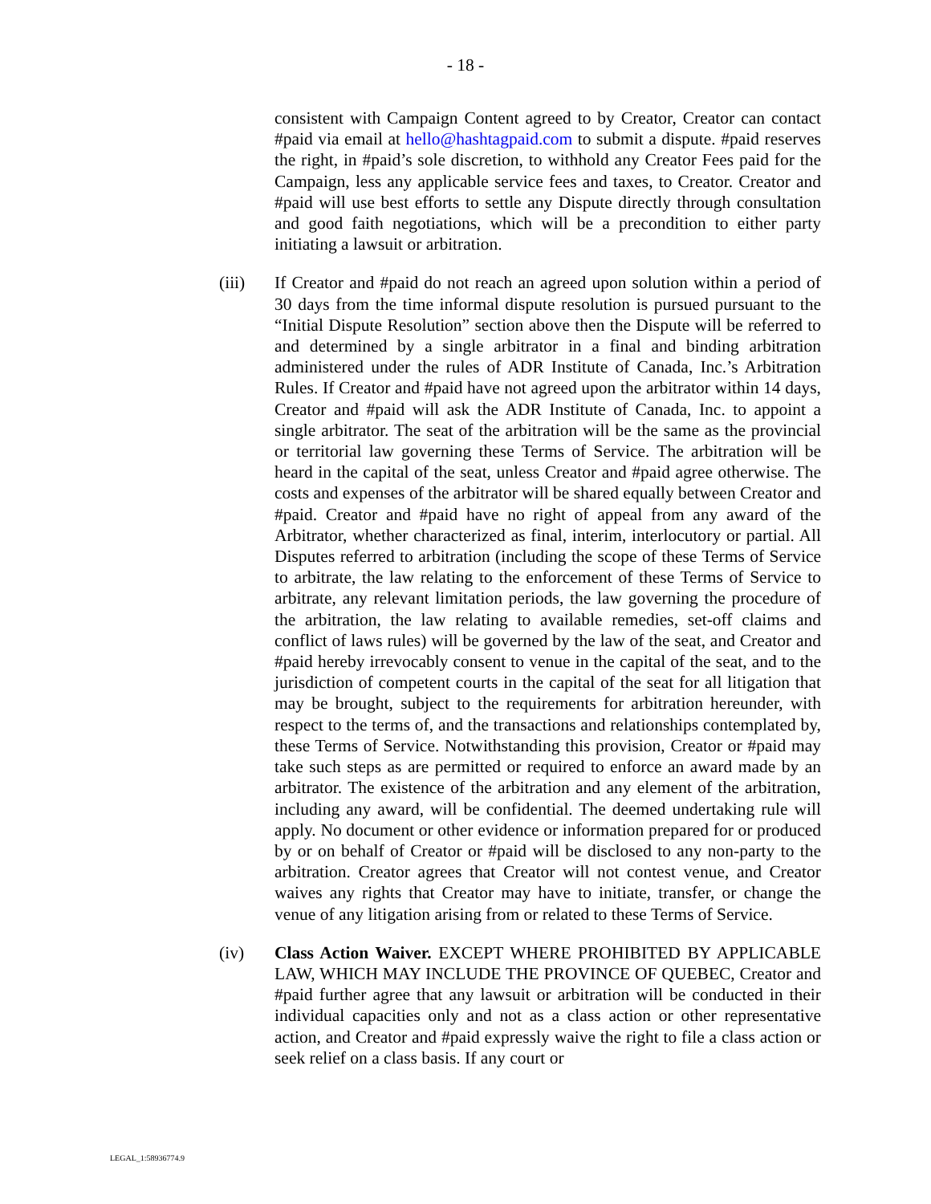- 18 -
consistent with Campaign Content agreed to by Creator, Creator can contact #paid via email at hello@hashtagpaid.com to submit a dispute. #paid reserves the right, in #paid’s sole discretion, to withhold any Creator Fees paid for the Campaign, less any applicable service fees and taxes, to Creator. Creator and #paid will use best efforts to settle any Dispute directly through consultation and good faith negotiations, which will be a precondition to either party initiating a lawsuit or arbitration.
(iii) If Creator and #paid do not reach an agreed upon solution within a period of 30 days from the time informal dispute resolution is pursued pursuant to the “Initial Dispute Resolution” section above then the Dispute will be referred to and determined by a single arbitrator in a final and binding arbitration administered under the rules of ADR Institute of Canada, Inc.’s Arbitration Rules. If Creator and #paid have not agreed upon the arbitrator within 14 days, Creator and #paid will ask the ADR Institute of Canada, Inc. to appoint a single arbitrator. The seat of the arbitration will be the same as the provincial or territorial law governing these Terms of Service. The arbitration will be heard in the capital of the seat, unless Creator and #paid agree otherwise. The costs and expenses of the arbitrator will be shared equally between Creator and #paid. Creator and #paid have no right of appeal from any award of the Arbitrator, whether characterized as final, interim, interlocutory or partial. All Disputes referred to arbitration (including the scope of these Terms of Service to arbitrate, the law relating to the enforcement of these Terms of Service to arbitrate, any relevant limitation periods, the law governing the procedure of the arbitration, the law relating to available remedies, set-off claims and conflict of laws rules) will be governed by the law of the seat, and Creator and #paid hereby irrevocably consent to venue in the capital of the seat, and to the jurisdiction of competent courts in the capital of the seat for all litigation that may be brought, subject to the requirements for arbitration hereunder, with respect to the terms of, and the transactions and relationships contemplated by, these Terms of Service. Notwithstanding this provision, Creator or #paid may take such steps as are permitted or required to enforce an award made by an arbitrator. The existence of the arbitration and any element of the arbitration, including any award, will be confidential. The deemed undertaking rule will apply. No document or other evidence or information prepared for or produced by or on behalf of Creator or #paid will be disclosed to any non-party to the arbitration. Creator agrees that Creator will not contest venue, and Creator waives any rights that Creator may have to initiate, transfer, or change the venue of any litigation arising from or related to these Terms of Service.
(iv) Class Action Waiver. EXCEPT WHERE PROHIBITED BY APPLICABLE LAW, WHICH MAY INCLUDE THE PROVINCE OF QUEBEC, Creator and #paid further agree that any lawsuit or arbitration will be conducted in their individual capacities only and not as a class action or other representative action, and Creator and #paid expressly waive the right to file a class action or seek relief on a class basis. If any court or
LEGAL_1:58936774.9